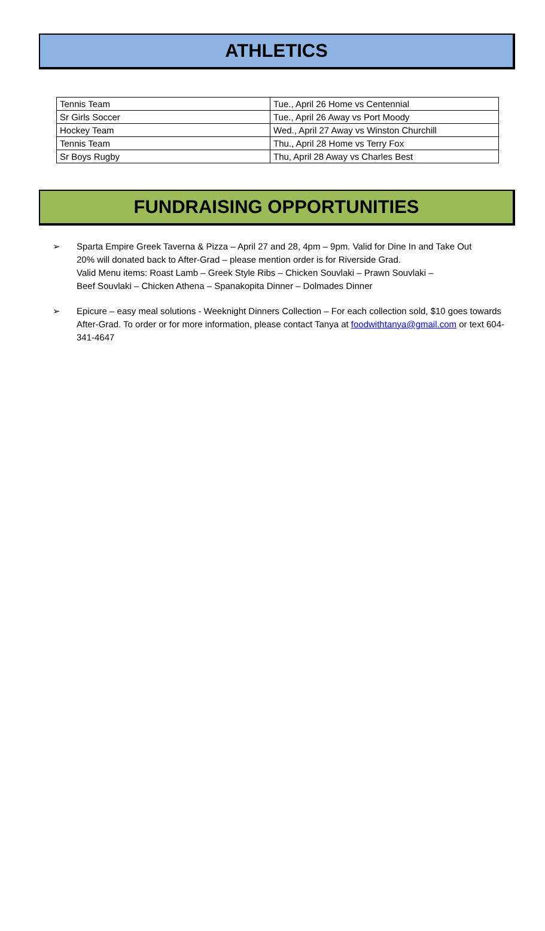ATHLETICS
| Tennis Team | Tue., April 26 Home vs Centennial |
| Sr Girls Soccer | Tue., April 26 Away vs Port Moody |
| Hockey Team | Wed., April 27 Away vs Winston Churchill |
| Tennis Team | Thu., April 28 Home vs Terry Fox |
| Sr Boys Rugby | Thu, April 28 Away vs Charles Best |
FUNDRAISING OPPORTUNITIES
➢ Sparta Empire Greek Taverna & Pizza – April 27 and 28, 4pm – 9pm. Valid for Dine In and Take Out
20% will donated back to After-Grad – please mention order is for Riverside Grad.
Valid Menu items: Roast Lamb – Greek Style Ribs – Chicken Souvlaki – Prawn Souvlaki –
Beef Souvlaki – Chicken Athena – Spanakopita Dinner – Dolmades Dinner
➢ Epicure – easy meal solutions - Weeknight Dinners Collection – For each collection sold, $10 goes towards After-Grad. To order or for more information, please contact Tanya at foodwithtanya@gmail.com or text 604-341-4647